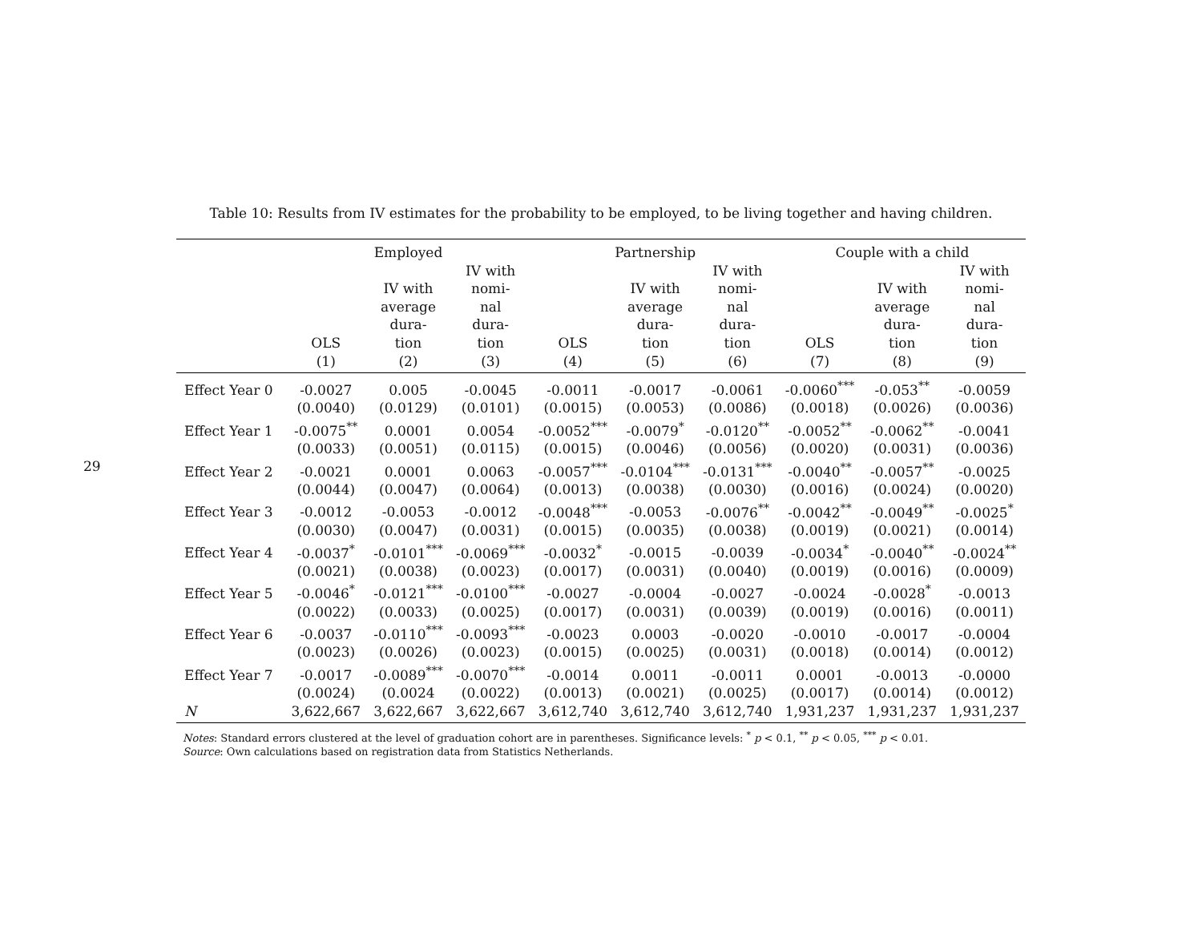29
Table 10: Results from IV estimates for the probability to be employed, to be living together and having children.
| | Employed | | | Partnership | | | Couple with a child | | |
| --- | --- | --- | --- | --- | --- | --- | --- | --- | --- |
| | OLS | IV with average dura- tion | IV with nomi- nal dura- tion | OLS | IV with average dura- tion | IV with nomi- nal dura- tion | OLS | IV with average dura- tion | IV with nomi- nal dura- tion |
| | (1) | (2) | (3) | (4) | (5) | (6) | (7) | (8) | (9) |
| Effect Year 0 | -0.0027 | 0.005 | -0.0045 | -0.0011 | -0.0017 | -0.0061 | -0.0060<sup>***</sup> | -0.053<sup>**</sup> | -0.0059 |
| | (0.0040) | (0.0129) | (0.0101) | (0.0015) | (0.0053) | (0.0086) | (0.0018) | (0.0026) | (0.0036) |
| Effect Year 1 | -0.0075<sup>**</sup> | 0.0001 | 0.0054 | -0.0052<sup>***</sup> | -0.0079<sup>*</sup> | -0.0120<sup>**</sup> | -0.0052<sup>**</sup> | -0.0062<sup>**</sup> | -0.0041 |
| | (0.0033) | (0.0051) | (0.0115) | (0.0015) | (0.0046) | (0.0056) | (0.0020) | (0.0031) | (0.0036) |
| Effect Year 2 | -0.0021 | 0.0001 | 0.0063 | -0.0057<sup>***</sup> | -0.0104<sup>***</sup> | -0.0131<sup>***</sup> | -0.0040<sup>**</sup> | -0.0057<sup>**</sup> | -0.0025 |
| | (0.0044) | (0.0047) | (0.0064) | (0.0013) | (0.0038) | (0.0030) | (0.0016) | (0.0024) | (0.0020) |
| Effect Year 3 | -0.0012 | -0.0053 | -0.0012 | -0.0048<sup>***</sup> | -0.0053 | -0.0076<sup>**</sup> | -0.0042<sup>**</sup> | -0.0049<sup>**</sup> | -0.0025<sup>*</sup> |
| | (0.0030) | (0.0047) | (0.0031) | (0.0015) | (0.0035) | (0.0038) | (0.0019) | (0.0021) | (0.0014) |
| Effect Year 4 | -0.0037<sup>*</sup> | -0.0101<sup>***</sup> | -0.0069<sup>***</sup> | -0.0032<sup>*</sup> | -0.0015 | -0.0039 | -0.0034<sup>*</sup> | -0.0040<sup>**</sup> | -0.0024<sup>**</sup> |
| | (0.0021) | (0.0038) | (0.0023) | (0.0017) | (0.0031) | (0.0040) | (0.0019) | (0.0016) | (0.0009) |
| Effect Year 5 | -0.0046<sup>*</sup> | -0.0121<sup>***</sup> | -0.0100<sup>***</sup> | -0.0027 | -0.0004 | -0.0027 | -0.0024 | -0.0028<sup>*</sup> | -0.0013 |
| | (0.0022) | (0.0033) | (0.0025) | (0.0017) | (0.0031) | (0.0039) | (0.0019) | (0.0016) | (0.0011) |
| Effect Year 6 | -0.0037 | -0.0110<sup>***</sup> | -0.0093<sup>***</sup> | -0.0023 | 0.0003 | -0.0020 | -0.0010 | -0.0017 | -0.0004 |
| | (0.0023) | (0.0026) | (0.0023) | (0.0015) | (0.0025) | (0.0031) | (0.0018) | (0.0014) | (0.0012) |
| Effect Year 7 | -0.0017 | -0.0089<sup>***</sup> | -0.0070<sup>***</sup> | -0.0014 | 0.0011 | -0.0011 | 0.0001 | -0.0013 | -0.0000 |
| | (0.0024) | (0.0024 | (0.0022) | (0.0013) | (0.0021) | (0.0025) | (0.0017) | (0.0014) | (0.0012) |
| N | 3,622,667 | 3,622,667 | 3,622,667 | 3,612,740 | 3,612,740 | 3,612,740 | 1,931,237 | 1,931,237 | 1,931,237 |
Notes: Standard errors clustered at the level of graduation cohort are in parentheses. Significance levels: <sup>*</sup> p < 0.1, <sup>**</sup> p < 0.05, <sup>***</sup> p < 0.01.
Source: Own calculations based on registration data from Statistics Netherlands.